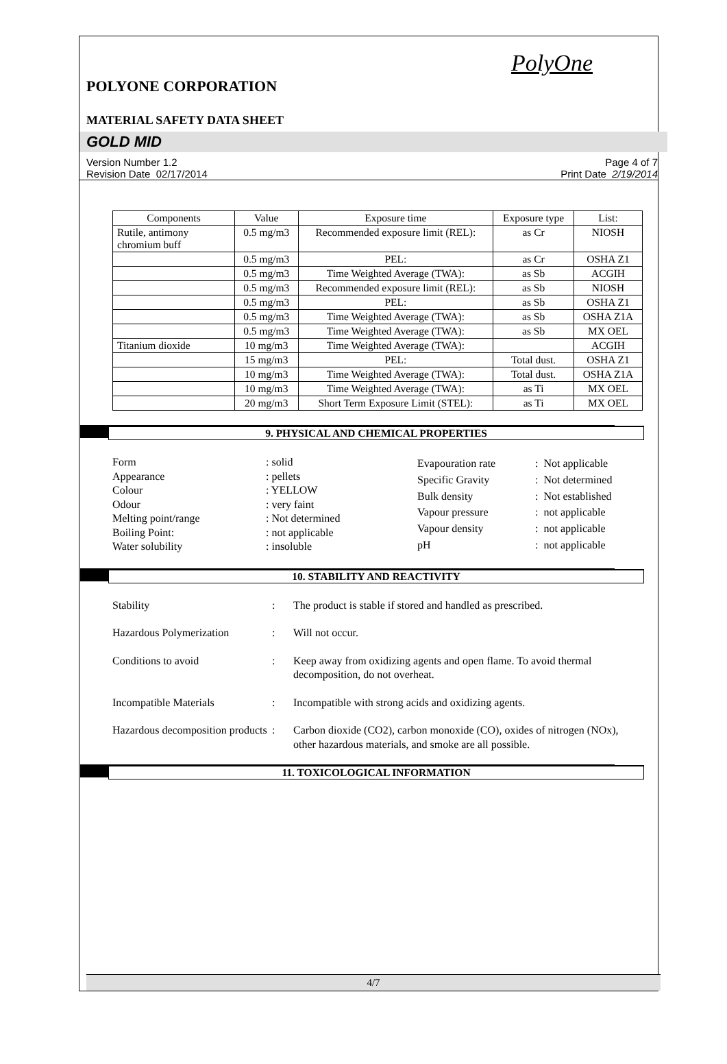PolyOne
POLYONE CORPORATION
MATERIAL SAFETY DATA SHEET
GOLD MID
Version Number 1.2
Revision Date 02/17/2014
Page 4 of 7
Print Date 2/19/2014
| Components | Value | Exposure time | Exposure type | List: |
| --- | --- | --- | --- | --- |
| Rutile, antimony chromium buff | 0.5 mg/m3 | Recommended exposure limit (REL): | as Cr | NIOSH |
| | 0.5 mg/m3 | PEL: | as Cr | OSHA Z1 |
| | 0.5 mg/m3 | Time Weighted Average (TWA): | as Sb | ACGIH |
| | 0.5 mg/m3 | Recommended exposure limit (REL): | as Sb | NIOSH |
| | 0.5 mg/m3 | PEL: | as Sb | OSHA Z1 |
| | 0.5 mg/m3 | Time Weighted Average (TWA): | as Sb | OSHA Z1A |
| | 0.5 mg/m3 | Time Weighted Average (TWA): | as Sb | MX OEL |
| Titanium dioxide | 10 mg/m3 | Time Weighted Average (TWA): | | ACGIH |
| | 15 mg/m3 | PEL: | Total dust. | OSHA Z1 |
| | 10 mg/m3 | Time Weighted Average (TWA): | Total dust. | OSHA Z1A |
| | 10 mg/m3 | Time Weighted Average (TWA): | as Ti | MX OEL |
| | 20 mg/m3 | Short Term Exposure Limit (STEL): | as Ti | MX OEL |
9. PHYSICAL AND CHEMICAL PROPERTIES
| Form | : solid |
| Appearance | : pellets |
| Colour | : YELLOW |
| Odour | : very faint |
| Melting point/range | : Not determined |
| Boiling Point: | : not applicable |
| Water solubility | : insoluble |
| Evapouration rate | : Not applicable |
| Specific Gravity | : Not determined |
| Bulk density | : Not established |
| Vapour pressure | : not applicable |
| Vapour density | : not applicable |
| pH | : not applicable |
10. STABILITY AND REACTIVITY
Stability: The product is stable if stored and handled as prescribed.
Hazardous Polymerization: Will not occur.
Conditions to avoid: Keep away from oxidizing agents and open flame. To avoid thermal decomposition, do not overheat.
Incompatible Materials: Incompatible with strong acids and oxidizing agents.
Hazardous decomposition products: Carbon dioxide (CO2), carbon monoxide (CO), oxides of nitrogen (NOx), other hazardous materials, and smoke are all possible.
11. TOXICOLOGICAL INFORMATION
4/7